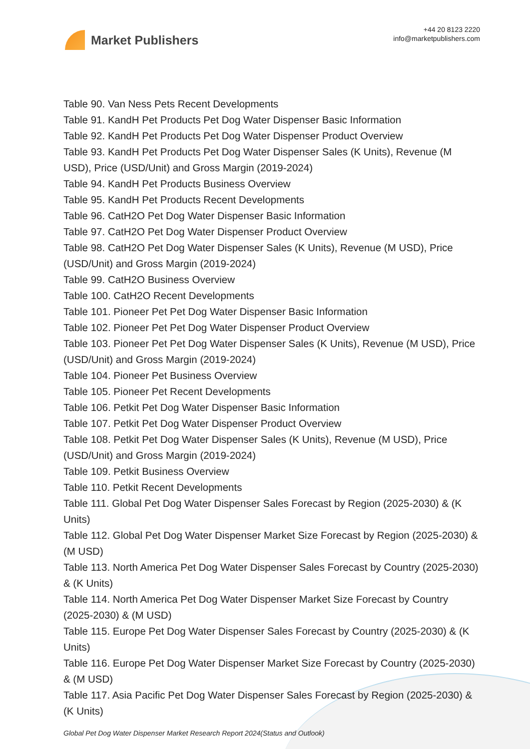Market Publishers
+44 20 8123 2220
info@marketpublishers.com
Table 90. Van Ness Pets Recent Developments
Table 91. KandH Pet Products Pet Dog Water Dispenser Basic Information
Table 92. KandH Pet Products Pet Dog Water Dispenser Product Overview
Table 93. KandH Pet Products Pet Dog Water Dispenser Sales (K Units), Revenue (M USD), Price (USD/Unit) and Gross Margin (2019-2024)
Table 94. KandH Pet Products Business Overview
Table 95. KandH Pet Products Recent Developments
Table 96. CatH2O Pet Dog Water Dispenser Basic Information
Table 97. CatH2O Pet Dog Water Dispenser Product Overview
Table 98. CatH2O Pet Dog Water Dispenser Sales (K Units), Revenue (M USD), Price (USD/Unit) and Gross Margin (2019-2024)
Table 99. CatH2O Business Overview
Table 100. CatH2O Recent Developments
Table 101. Pioneer Pet Pet Dog Water Dispenser Basic Information
Table 102. Pioneer Pet Pet Dog Water Dispenser Product Overview
Table 103. Pioneer Pet Pet Dog Water Dispenser Sales (K Units), Revenue (M USD), Price (USD/Unit) and Gross Margin (2019-2024)
Table 104. Pioneer Pet Business Overview
Table 105. Pioneer Pet Recent Developments
Table 106. Petkit Pet Dog Water Dispenser Basic Information
Table 107. Petkit Pet Dog Water Dispenser Product Overview
Table 108. Petkit Pet Dog Water Dispenser Sales (K Units), Revenue (M USD), Price (USD/Unit) and Gross Margin (2019-2024)
Table 109. Petkit Business Overview
Table 110. Petkit Recent Developments
Table 111. Global Pet Dog Water Dispenser Sales Forecast by Region (2025-2030) & (K Units)
Table 112. Global Pet Dog Water Dispenser Market Size Forecast by Region (2025-2030) & (M USD)
Table 113. North America Pet Dog Water Dispenser Sales Forecast by Country (2025-2030) & (K Units)
Table 114. North America Pet Dog Water Dispenser Market Size Forecast by Country (2025-2030) & (M USD)
Table 115. Europe Pet Dog Water Dispenser Sales Forecast by Country (2025-2030) & (K Units)
Table 116. Europe Pet Dog Water Dispenser Market Size Forecast by Country (2025-2030) & (M USD)
Table 117. Asia Pacific Pet Dog Water Dispenser Sales Forecast by Region (2025-2030) & (K Units)
Global Pet Dog Water Dispenser Market Research Report 2024(Status and Outlook)